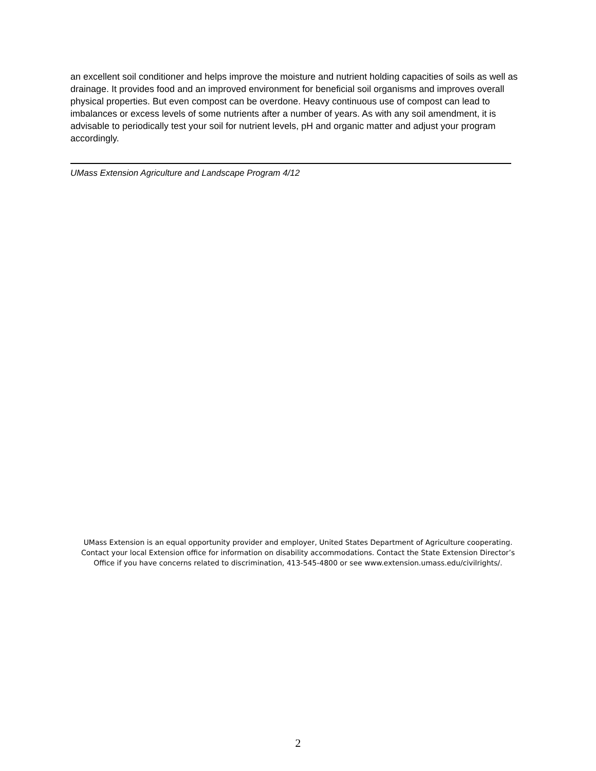an excellent soil conditioner and helps improve the moisture and nutrient holding capacities of soils as well as drainage. It provides food and an improved environment for beneficial soil organisms and improves overall physical properties. But even compost can be overdone. Heavy continuous use of compost can lead to imbalances or excess levels of some nutrients after a number of years. As with any soil amendment, it is advisable to periodically test your soil for nutrient levels, pH and organic matter and adjust your program accordingly.
UMass Extension Agriculture and Landscape Program 4/12
UMass Extension is an equal opportunity provider and employer, United States Department of Agriculture cooperating. Contact your local Extension office for information on disability accommodations. Contact the State Extension Director’s Office if you have concerns related to discrimination, 413-545-4800 or see www.extension.umass.edu/civilrights/.
2